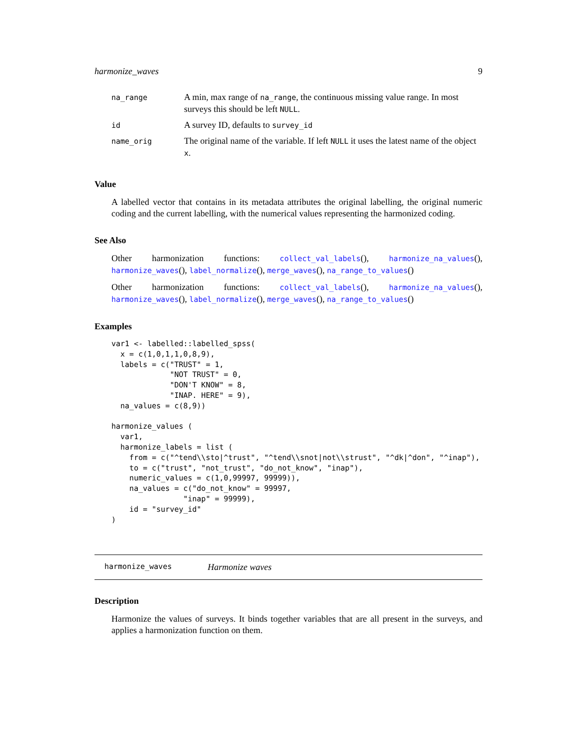harmonize_waves 9
| na_range | A min, max range of na_range , the continuous missing value range. In most surveys this should be left NULL . |
| id | A survey ID, defaults to survey_id |
| name_orig | The original name of the variable. If left NULL it uses the latest name of the object x . |
Value
A labelled vector that contains in its metadata attributes the original labelling, the original numeric coding and the current labelling, with the numerical values representing the harmonized coding.
See Also
Other harmonization functions: collect_val_labels(), harmonize_na_values(), harmonize_waves(), label_normalize(), merge_waves(), na_range_to_values()
Other harmonization functions: collect_val_labels(), harmonize_na_values(), harmonize_waves(), label_normalize(), merge_waves(), na_range_to_values()
Examples
var1 <- labelled::labelled_spss(
  x = c(1,0,1,1,0,8,9),
  labels = c("TRUST" = 1,
             "NOT TRUST" = 0,
             "DON'T KNOW" = 8,
             "INAP. HERE" = 9),
  na_values = c(8,9))

harmonize_values (
  var1,
  harmonize_labels = list (
    from = c("^tend\\sto|^trust", "^tend\\snot|not\\strust", "^dk|^don", "^inap"),
    to = c("trust", "not_trust", "do_not_know", "inap"),
    numeric_values = c(1,0,99997, 99999)),
    na_values = c("do_not_know" = 99997,
                "inap" = 99999),
    id = "survey_id"
)
harmonize_waves Harmonize waves
Description
Harmonize the values of surveys. It binds together variables that are all present in the surveys, and applies a harmonization function on them.